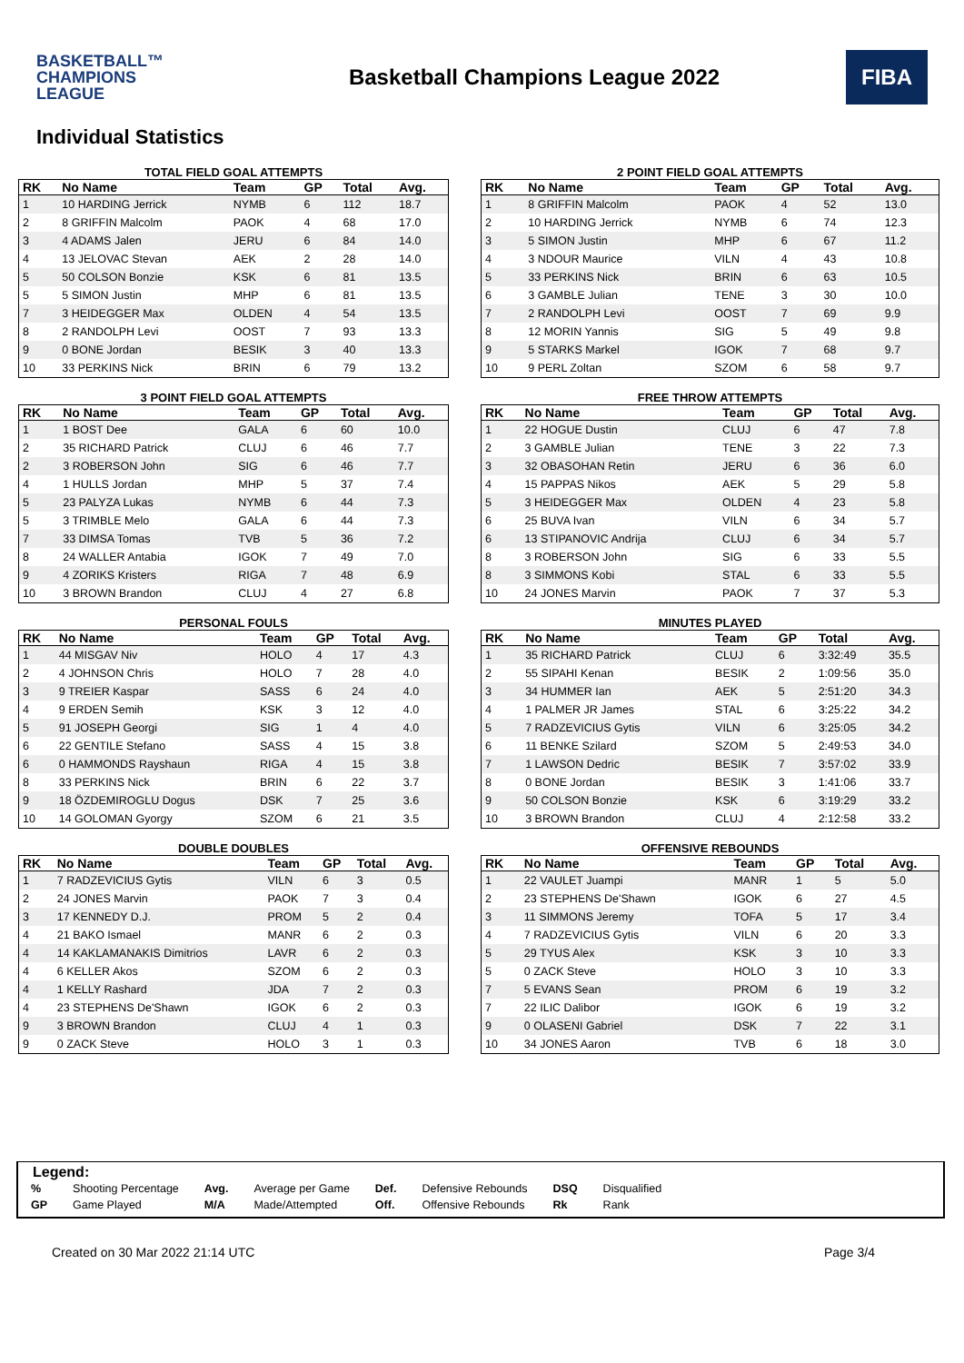BASKETBALL™
CHAMPIONS
LEAGUE
Basketball Champions League 2022
FIBA
Individual Statistics
TOTAL FIELD GOAL ATTEMPTS
| RK | No Name | Team | GP | Total | Avg. |
| --- | --- | --- | --- | --- | --- |
| 1 | 10 HARDING Jerrick | NYMB | 6 | 112 | 18.7 |
| 2 | 8 GRIFFIN Malcolm | PAOK | 4 | 68 | 17.0 |
| 3 | 4 ADAMS Jalen | JERU | 6 | 84 | 14.0 |
| 4 | 13 JELOVAC Stevan | AEK | 2 | 28 | 14.0 |
| 5 | 50 COLSON Bonzie | KSK | 6 | 81 | 13.5 |
| 5 | 5 SIMON Justin | MHP | 6 | 81 | 13.5 |
| 7 | 3 HEIDEGGER Max | OLDEN | 4 | 54 | 13.5 |
| 8 | 2 RANDOLPH Levi | OOST | 7 | 93 | 13.3 |
| 9 | 0 BONE Jordan | BESIK | 3 | 40 | 13.3 |
| 10 | 33 PERKINS Nick | BRIN | 6 | 79 | 13.2 |
2 POINT FIELD GOAL ATTEMPTS
| RK | No Name | Team | GP | Total | Avg. |
| --- | --- | --- | --- | --- | --- |
| 1 | 8 GRIFFIN Malcolm | PAOK | 4 | 52 | 13.0 |
| 2 | 10 HARDING Jerrick | NYMB | 6 | 74 | 12.3 |
| 3 | 5 SIMON Justin | MHP | 6 | 67 | 11.2 |
| 4 | 3 NDOUR Maurice | VILN | 4 | 43 | 10.8 |
| 5 | 33 PERKINS Nick | BRIN | 6 | 63 | 10.5 |
| 6 | 3 GAMBLE Julian | TENE | 3 | 30 | 10.0 |
| 7 | 2 RANDOLPH Levi | OOST | 7 | 69 | 9.9 |
| 8 | 12 MORIN Yannis | SIG | 5 | 49 | 9.8 |
| 9 | 5 STARKS Markel | IGOK | 7 | 68 | 9.7 |
| 10 | 9 PERL Zoltan | SZOM | 6 | 58 | 9.7 |
3 POINT FIELD GOAL ATTEMPTS
| RK | No Name | Team | GP | Total | Avg. |
| --- | --- | --- | --- | --- | --- |
| 1 | 1 BOST Dee | GALA | 6 | 60 | 10.0 |
| 2 | 35 RICHARD Patrick | CLUJ | 6 | 46 | 7.7 |
| 2 | 3 ROBERSON John | SIG | 6 | 46 | 7.7 |
| 4 | 1 HULLS Jordan | MHP | 5 | 37 | 7.4 |
| 5 | 23 PALYZA Lukas | NYMB | 6 | 44 | 7.3 |
| 5 | 3 TRIMBLE Melo | GALA | 6 | 44 | 7.3 |
| 7 | 33 DIMSA Tomas | TVB | 5 | 36 | 7.2 |
| 8 | 24 WALLER Antabia | IGOK | 7 | 49 | 7.0 |
| 9 | 4 ZORIKS Kristers | RIGA | 7 | 48 | 6.9 |
| 10 | 3 BROWN Brandon | CLUJ | 4 | 27 | 6.8 |
FREE THROW ATTEMPTS
| RK | No Name | Team | GP | Total | Avg. |
| --- | --- | --- | --- | --- | --- |
| 1 | 22 HOGUE Dustin | CLUJ | 6 | 47 | 7.8 |
| 2 | 3 GAMBLE Julian | TENE | 3 | 22 | 7.3 |
| 3 | 32 OBASOHAN Retin | JERU | 6 | 36 | 6.0 |
| 4 | 15 PAPPAS Nikos | AEK | 5 | 29 | 5.8 |
| 5 | 3 HEIDEGGER Max | OLDEN | 4 | 23 | 5.8 |
| 6 | 25 BUVA Ivan | VILN | 6 | 34 | 5.7 |
| 6 | 13 STIPANOVIC Andrija | CLUJ | 6 | 34 | 5.7 |
| 8 | 3 ROBERSON John | SIG | 6 | 33 | 5.5 |
| 8 | 3 SIMMONS Kobi | STAL | 6 | 33 | 5.5 |
| 10 | 24 JONES Marvin | PAOK | 7 | 37 | 5.3 |
PERSONAL FOULS
| RK | No Name | Team | GP | Total | Avg. |
| --- | --- | --- | --- | --- | --- |
| 1 | 44 MISGAV Niv | HOLO | 4 | 17 | 4.3 |
| 2 | 4 JOHNSON Chris | HOLO | 7 | 28 | 4.0 |
| 3 | 9 TREIER Kaspar | SASS | 6 | 24 | 4.0 |
| 4 | 9 ERDEN Semih | KSK | 3 | 12 | 4.0 |
| 5 | 91 JOSEPH Georgi | SIG | 1 | 4 | 4.0 |
| 6 | 22 GENTILE Stefano | SASS | 4 | 15 | 3.8 |
| 6 | 0 HAMMONDS Rayshaun | RIGA | 4 | 15 | 3.8 |
| 8 | 33 PERKINS Nick | BRIN | 6 | 22 | 3.7 |
| 9 | 18 ÖZDEMIROGLU Dogus | DSK | 7 | 25 | 3.6 |
| 10 | 14 GOLOMAN Gyorgy | SZOM | 6 | 21 | 3.5 |
MINUTES PLAYED
| RK | No Name | Team | GP | Total | Avg. |
| --- | --- | --- | --- | --- | --- |
| 1 | 35 RICHARD Patrick | CLUJ | 6 | 3:32:49 | 35.5 |
| 2 | 55 SIPAHI Kenan | BESIK | 2 | 1:09:56 | 35.0 |
| 3 | 34 HUMMER Ian | AEK | 5 | 2:51:20 | 34.3 |
| 4 | 1 PALMER JR James | STAL | 6 | 3:25:22 | 34.2 |
| 5 | 7 RADZEVICIUS Gytis | VILN | 6 | 3:25:05 | 34.2 |
| 6 | 11 BENKE Szilard | SZOM | 5 | 2:49:53 | 34.0 |
| 7 | 1 LAWSON Dedric | BESIK | 7 | 3:57:02 | 33.9 |
| 8 | 0 BONE Jordan | BESIK | 3 | 1:41:06 | 33.7 |
| 9 | 50 COLSON Bonzie | KSK | 6 | 3:19:29 | 33.2 |
| 10 | 3 BROWN Brandon | CLUJ | 4 | 2:12:58 | 33.2 |
DOUBLE DOUBLES
| RK | No Name | Team | GP | Total | Avg. |
| --- | --- | --- | --- | --- | --- |
| 1 | 7 RADZEVICIUS Gytis | VILN | 6 | 3 | 0.5 |
| 2 | 24 JONES Marvin | PAOK | 7 | 3 | 0.4 |
| 3 | 17 KENNEDY D.J. | PROM | 5 | 2 | 0.4 |
| 4 | 21 BAKO Ismael | MANR | 6 | 2 | 0.3 |
| 4 | 14 KAKLAMANAKIS Dimitrios | LAVR | 6 | 2 | 0.3 |
| 4 | 6 KELLER Akos | SZOM | 6 | 2 | 0.3 |
| 4 | 1 KELLY Rashard | JDA | 7 | 2 | 0.3 |
| 4 | 23 STEPHENS De'Shawn | IGOK | 6 | 2 | 0.3 |
| 9 | 3 BROWN Brandon | CLUJ | 4 | 1 | 0.3 |
| 9 | 0 ZACK Steve | HOLO | 3 | 1 | 0.3 |
OFFENSIVE REBOUNDS
| RK | No Name | Team | GP | Total | Avg. |
| --- | --- | --- | --- | --- | --- |
| 1 | 22 VAULET Juampi | MANR | 1 | 5 | 5.0 |
| 2 | 23 STEPHENS De'Shawn | IGOK | 6 | 27 | 4.5 |
| 3 | 11 SIMMONS Jeremy | TOFA | 5 | 17 | 3.4 |
| 4 | 7 RADZEVICIUS Gytis | VILN | 6 | 20 | 3.3 |
| 5 | 29 TYUS Alex | KSK | 3 | 10 | 3.3 |
| 5 | 0 ZACK Steve | HOLO | 3 | 10 | 3.3 |
| 7 | 5 EVANS Sean | PROM | 6 | 19 | 3.2 |
| 7 | 22 ILIC Dalibor | IGOK | 6 | 19 | 3.2 |
| 9 | 0 OLASENI Gabriel | DSK | 7 | 22 | 3.1 |
| 10 | 34 JONES Aaron | TVB | 6 | 18 | 3.0 |
Legend:
| % | Shooting Percentage | Avg. | Average per Game | Def. | Defensive Rebounds | DSQ | Disqualified |
| GP | Game Played | M/A | Made/Attempted | Off. | Offensive Rebounds | Rk | Rank |
Created on 30 Mar 2022 21:14 UTC Page 3/4